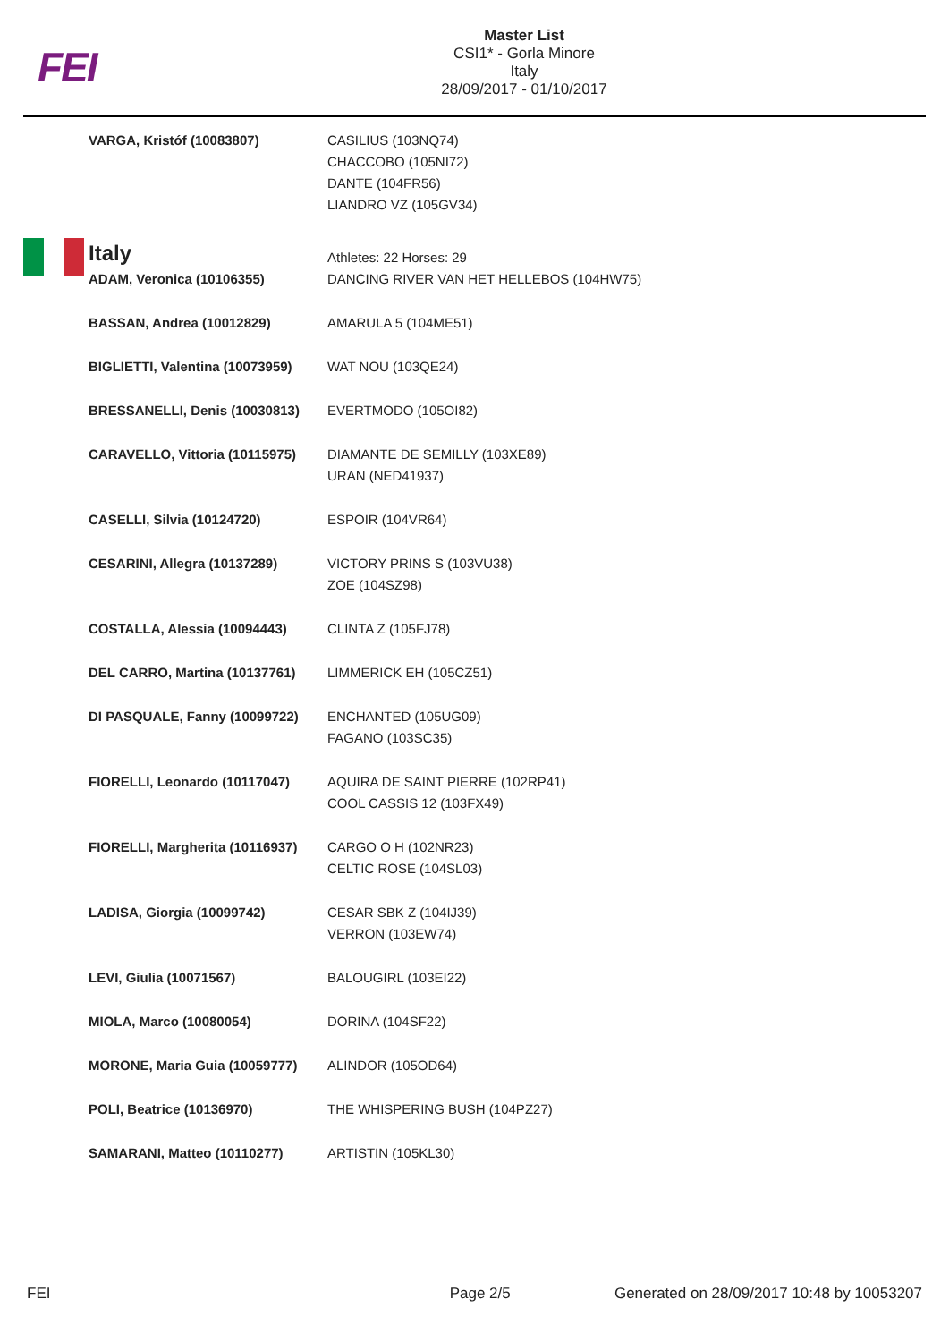FEI
Master List
CSI1* - Gorla Minore
Italy
28/09/2017 - 01/10/2017
| VARGA, Kristóf (10083807) | CASILIUS (103NQ74) CHACCOBO (105NI72) DANTE (104FR56) LIANDRO VZ (105GV34) |
| Italy | Athletes: 22 Horses: 29 |
| ADAM, Veronica (10106355) | DANCING RIVER VAN HET HELLEBOS (104HW75) |
| BASSAN, Andrea (10012829) | AMARULA 5 (104ME51) |
| BIGLIETTI, Valentina (10073959) | WAT NOU (103QE24) |
| BRESSANELLI, Denis (10030813) | EVERTMODO (105OI82) |
| CARAVELLO, Vittoria (10115975) | DIAMANTE DE SEMILLY (103XE89) URAN (NED41937) |
| CASELLI, Silvia (10124720) | ESPOIR (104VR64) |
| CESARINI, Allegra (10137289) | VICTORY PRINS S (103VU38) ZOE (104SZ98) |
| COSTALLA, Alessia (10094443) | CLINTA Z (105FJ78) |
| DEL CARRO, Martina (10137761) | LIMMERICK EH (105CZ51) |
| DI PASQUALE, Fanny (10099722) | ENCHANTED (105UG09) FAGANO (103SC35) |
| FIORELLI, Leonardo (10117047) | AQUIRA DE SAINT PIERRE (102RP41) COOL CASSIS 12 (103FX49) |
| FIORELLI, Margherita (10116937) | CARGO O H (102NR23) CELTIC ROSE (104SL03) |
| LADISA, Giorgia (10099742) | CESAR SBK Z (104IJ39) VERRON (103EW74) |
| LEVI, Giulia (10071567) | BALOUGIRL (103EI22) |
| MIOLA, Marco (10080054) | DORINA (104SF22) |
| MORONE, Maria Guia (10059777) | ALINDOR (105OD64) |
| POLI, Beatrice (10136970) | THE WHISPERING BUSH (104PZ27) |
| SAMARANI, Matteo (10110277) | ARTISTIN (105KL30) |
FEI Page 2/5 Generated on 28/09/2017 10:48 by 10053207